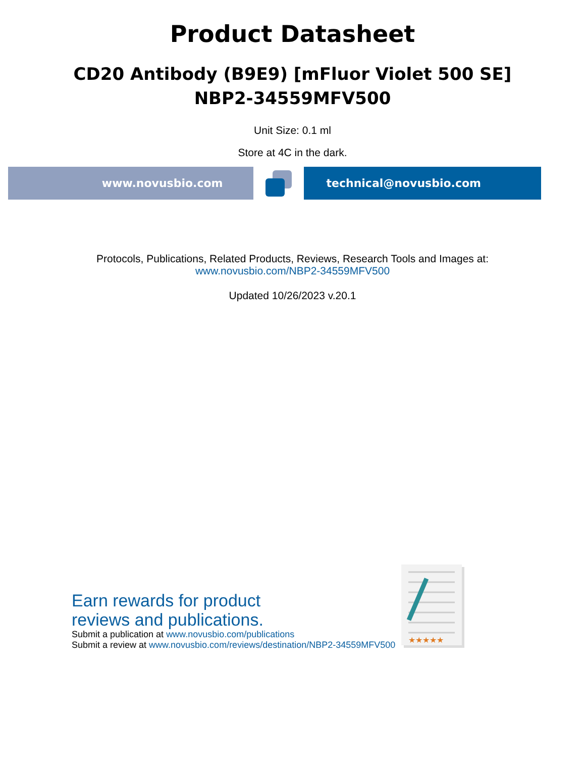Product Datasheet
CD20 Antibody (B9E9) [mFluor Violet 500 SE]
NBP2-34559MFV500
Unit Size: 0.1 ml
Store at 4C in the dark.
www.novusbio.com technical@novusbio.com
Protocols, Publications, Related Products, Reviews, Research Tools and Images at:
www.novusbio.com/NBP2-34559MFV500
Updated 10/26/2023 v.20.1
Earn rewards for product
reviews and publications.
Submit a publication at www.novusbio.com/publications
Submit a review at www.novusbio.com/reviews/destination/NBP2-34559MFV500
★★★★★